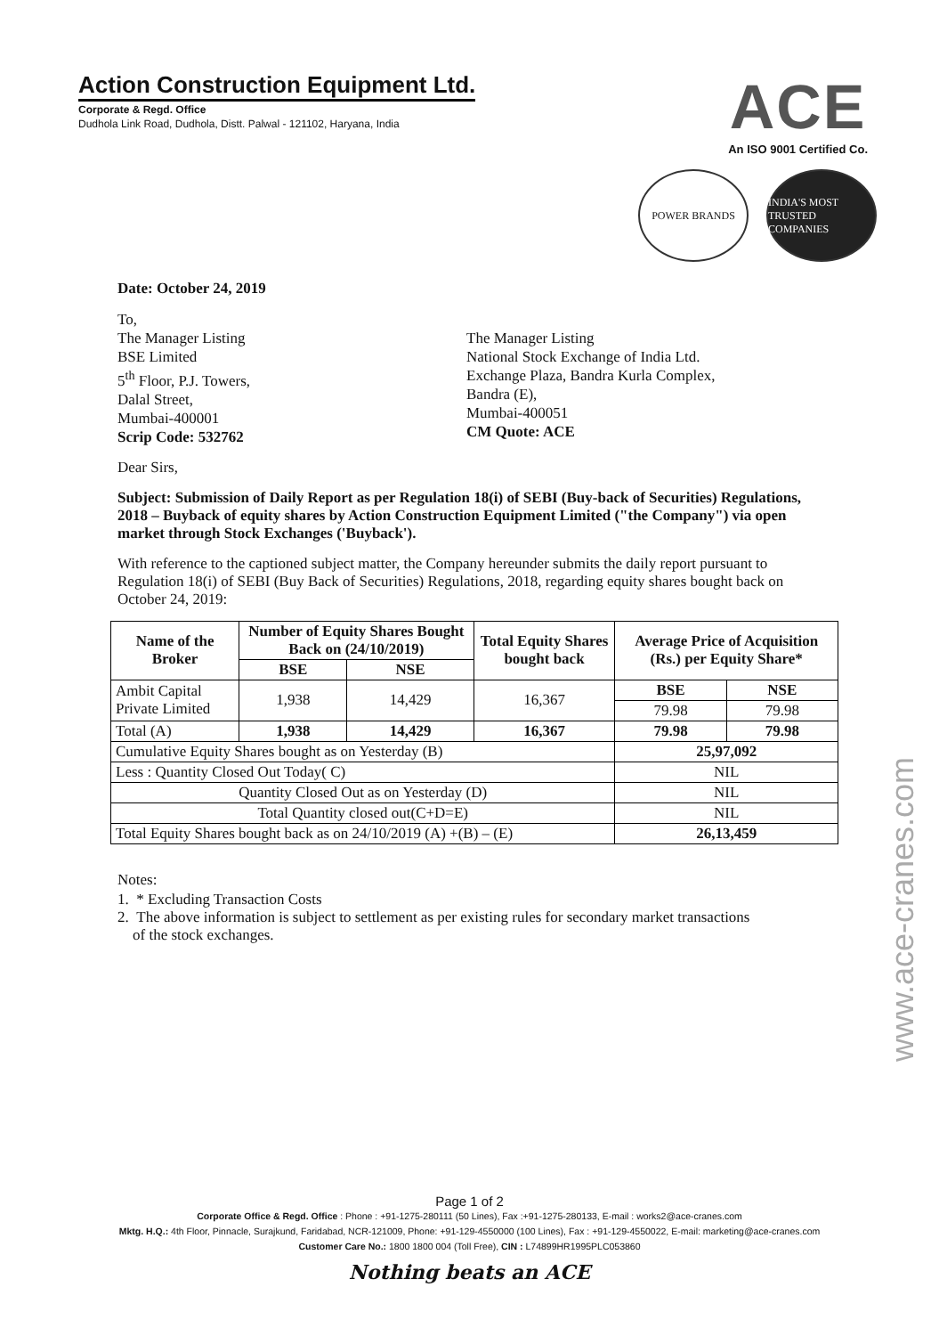Action Construction Equipment Ltd.
Corporate & Regd. Office
Dudhola Link Road, Dudhola, Distt. Palwal - 121102, Haryana, India
ACE
An ISO 9001 Certified Co.
POWER BRANDS INDIA'S MOST TRUSTED COMPANIES
Date: October 24, 2019
To,
The Manager Listing
BSE Limited
5<sup>th</sup> Floor, P.J. Towers,
Dalal Street,
Mumbai-400001
Scrip Code: 532762
The Manager Listing
National Stock Exchange of India Ltd.
Exchange Plaza, Bandra Kurla Complex,
Bandra (E),
Mumbai-400051
CM Quote: ACE
Dear Sirs,
Subject: Submission of Daily Report as per Regulation 18(i) of SEBI (Buy-back of Securities) Regulations, 2018 – Buyback of equity shares by Action Construction Equipment Limited ("the Company") via open market through Stock Exchanges ('Buyback').
With reference to the captioned subject matter, the Company hereunder submits the daily report pursuant to Regulation 18(i) of SEBI (Buy Back of Securities) Regulations, 2018, regarding equity shares bought back on October 24, 2019:
| Name of the Broker | Number of Equity Shares Bought Back on (24/10/2019) | | Total Equity Shares bought back | Average Price of Acquisition (Rs.) per Equity Share* | |
| --- | --- | --- | --- | --- | --- |
| | BSE | NSE | | | |
| Ambit Capital Private Limited | 1,938 | 14,429 | 16,367 | BSE | NSE |
| | | | | 79.98 | 79.98 |
| Total (A) | 1,938 | 14,429 | 16,367 | 79.98 | 79.98 |
| Cumulative Equity Shares bought as on Yesterday (B) | | | | 25,97,092 | |
| Less : Quantity Closed Out Today( C) | | | | NIL | |
| Quantity Closed Out as on Yesterday (D) | | | | NIL | |
| Total Quantity closed out(C+D=E) | | | | NIL | |
| Total Equity Shares bought back as on 24/10/2019 (A) +(B) – (E) | | | | 26,13,459 | |
Notes:
1. * Excluding Transaction Costs
2. The above information is subject to settlement as per existing rules for secondary market transactions
of the stock exchanges.
Page 1 of 2
Corporate Office & Regd. Office : Phone : +91-1275-280111 (50 Lines), Fax :+91-1275-280133, E-mail : works2@ace-cranes.com
Mktg. H.Q.: 4th Floor, Pinnacle, Surajkund, Faridabad, NCR-121009, Phone: +91-129-4550000 (100 Lines), Fax : +91-129-4550022, E-mail: marketing@ace-cranes.com
Customer Care No.: 1800 1800 004 (Toll Free), CIN : L74899HR1995PLC053860
Nothing beats an ACE
www.ace-cranes.com